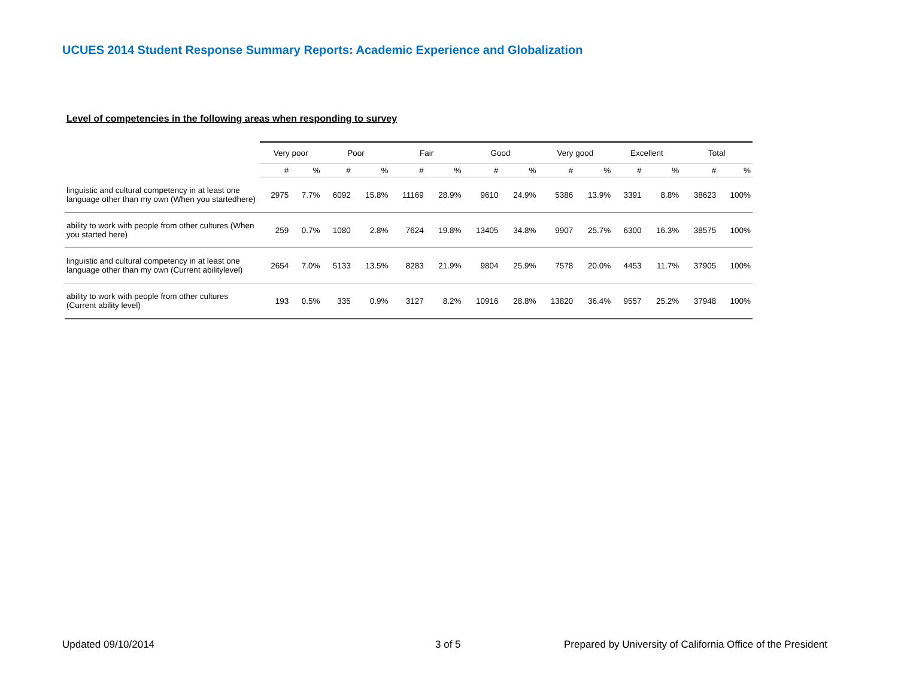UCUES 2014 Student Response Summary Reports: Academic Experience and Globalization
Level of competencies in the following areas when responding to survey
| | Very poor | | Poor | | Fair | | Good | | Very good | | Excellent | | Total | |
| --- | --- | --- | --- | --- | --- | --- | --- | --- | --- | --- | --- | --- | --- | --- |
| | # | % | # | % | # | % | # | % | # | % | # | % | # | % |
| linguistic and cultural competency in at least one language other than my own (When you startedhere) | 2975 | 7.7% | 6092 | 15.8% | 11169 | 28.9% | 9610 | 24.9% | 5386 | 13.9% | 3391 | 8.8% | 38623 | 100% |
| ability to work with people from other cultures (When you started here) | 259 | 0.7% | 1080 | 2.8% | 7624 | 19.8% | 13405 | 34.8% | 9907 | 25.7% | 6300 | 16.3% | 38575 | 100% |
| linguistic and cultural competency in at least one language other than my own (Current abilitylevel) | 2654 | 7.0% | 5133 | 13.5% | 8283 | 21.9% | 9804 | 25.9% | 7578 | 20.0% | 4453 | 11.7% | 37905 | 100% |
| ability to work with people from other cultures (Current ability level) | 193 | 0.5% | 335 | 0.9% | 3127 | 8.2% | 10916 | 28.8% | 13820 | 36.4% | 9557 | 25.2% | 37948 | 100% |
Updated 09/10/2014 3 of 5
Prepared by University of California Office of the President